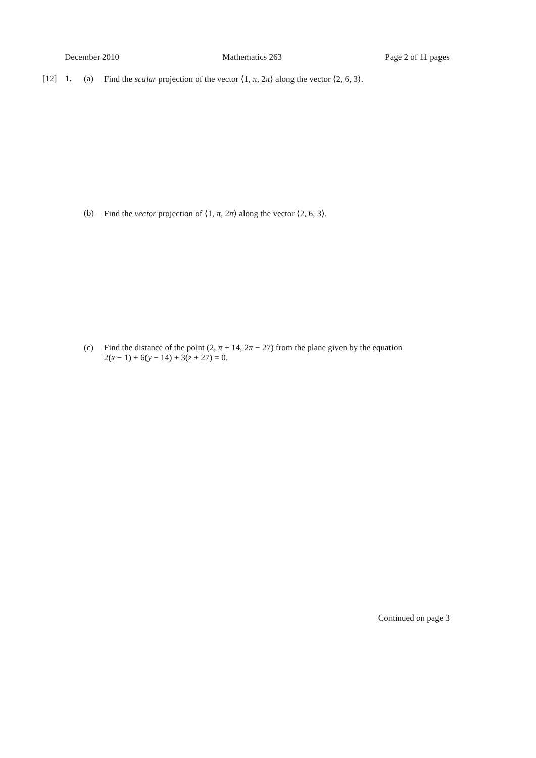December 2010 Mathematics 263 Page 2 of 11 pages
[12] 1. (a) Find the scalar projection of the vector ⟨1, π, 2π⟩ along the vector ⟨2, 6, 3⟩.
(b) Find the vector projection of ⟨1, π, 2π⟩ along the vector ⟨2, 6, 3⟩.
(c) Find the distance of the point (2, π + 14, 2π − 27) from the plane given by the equation
2(x − 1) + 6(y − 14) + 3(z + 27) = 0.
Continued on page 3